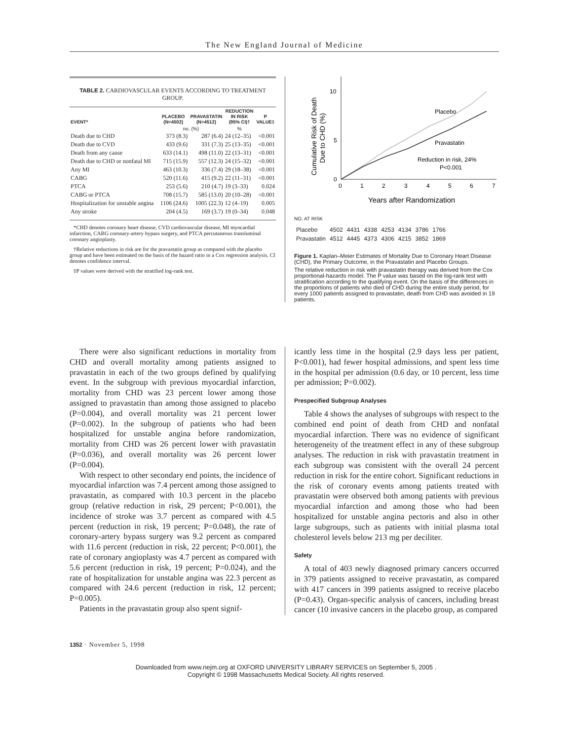The New England Journal of Medicine
TABLE 2. CARDIOVASCULAR EVENTS ACCORDING TO TREATMENT GROUP.
| EVENT* | PLACEBO (N=4502) | PRAVASTATIN (N=4512) | REDUCTION IN RISK (95% CI)† | P VALUE‡ |
| --- | --- | --- | --- | --- |
| | no. (%) | | % | |
| Death due to CHD | 373 (8.3) | 287 (6.4) | 24 (12–35) | <0.001 |
| Death due to CVD | 433 (9.6) | 331 (7.3) | 25 (13–35) | <0.001 |
| Death from any cause | 633 (14.1) | 498 (11.0) | 22 (13–31) | <0.001 |
| Death due to CHD or nonfatal MI | 715 (15.9) | 557 (12.3) | 24 (15–32) | <0.001 |
| Any MI | 463 (10.3) | 336 (7.4) | 29 (18–38) | <0.001 |
| CABG | 520 (11.6) | 415 (9.2) | 22 (11–31) | <0.001 |
| PTCA | 253 (5.6) | 210 (4.7) | 19 (3–33) | 0.024 |
| CABG or PTCA | 708 (15.7) | 585 (13.0) | 20 (10–28) | <0.001 |
| Hospitalization for unstable angina | 1106 (24.6) | 1005 (22.3) | 12 (4–19) | 0.005 |
| Any stroke | 204 (4.5) | 169 (3.7) | 19 (0–34) | 0.048 |
*CHD denotes coronary heart disease, CVD cardiovascular disease, MI myocardial infarction, CABG coronary-artery bypass surgery, and PTCA percutaneous transluminal coronary angioplasty.
†Relative reductions in risk are for the pravastatin group as compared with the placebo group and have been estimated on the basis of the hazard ratio in a Cox regression analysis. CI denotes confidence interval.
‡P values were derived with the stratified log-rank test.
Cumulative Risk of Death
Due to CHD (%)
10
5
0
0
1
2
3
4
5
6
7
Years after Randomization
Placebo
Pravastatin
Reduction in risk, 24%
P<0.001
NO. AT RISK
| Placebo | 4502 | 4431 | 4338 | 4253 | 4134 | 3786 | 1766 |
| Pravastatin | 4512 | 4445 | 4373 | 4306 | 4215 | 3852 | 1869 |
Figure 1. Kaplan–Meier Estimates of Mortality Due to Coronary Heart Disease (CHD), the Primary Outcome, in the Pravastatin and Placebo Groups.
The relative reduction in risk with pravastatin therapy was derived from the Cox proportional-hazards model. The P value was based on the log-rank test with stratification according to the qualifying event. On the basis of the differences in the proportions of patients who died of CHD during the entire study period, for every 1000 patients assigned to pravastatin, death from CHD was avoided in 19 patients.
There were also significant reductions in mortality from CHD and overall mortality among patients assigned to pravastatin in each of the two groups defined by qualifying event. In the subgroup with previous myocardial infarction, mortality from CHD was 23 percent lower among those assigned to pravastatin than among those assigned to placebo (P=0.004), and overall mortality was 21 percent lower (P=0.002). In the subgroup of patients who had been hospitalized for unstable angina before randomization, mortality from CHD was 26 percent lower with pravastatin (P=0.036), and overall mortality was 26 percent lower (P=0.004).
With respect to other secondary end points, the incidence of myocardial infarction was 7.4 percent among those assigned to pravastatin, as compared with 10.3 percent in the placebo group (relative reduction in risk, 29 percent; P<0.001), the incidence of stroke was 3.7 percent as compared with 4.5 percent (reduction in risk, 19 percent; P=0.048), the rate of coronary-artery bypass surgery was 9.2 percent as compared with 11.6 percent (reduction in risk, 22 percent; P<0.001), the rate of coronary angioplasty was 4.7 percent as compared with 5.6 percent (reduction in risk, 19 percent; P=0.024), and the rate of hospitalization for unstable angina was 22.3 percent as compared with 24.6 percent (reduction in risk, 12 percent; P=0.005).
Patients in the pravastatin group also spent signif-
icantly less time in the hospital (2.9 days less per patient, P<0.001), had fewer hospital admissions, and spent less time in the hospital per admission (0.6 day, or 10 percent, less time per admission; P=0.002).
Prespecified Subgroup Analyses
Table 4 shows the analyses of subgroups with respect to the combined end point of death from CHD and nonfatal myocardial infarction. There was no evidence of significant heterogeneity of the treatment effect in any of these subgroup analyses. The reduction in risk with pravastatin treatment in each subgroup was consistent with the overall 24 percent reduction in risk for the entire cohort. Significant reductions in the risk of coronary events among patients treated with pravastatin were observed both among patients with previous myocardial infarction and among those who had been hospitalized for unstable angina pectoris and also in other large subgroups, such as patients with initial plasma total cholesterol levels below 213 mg per deciliter.
Safety
A total of 403 newly diagnosed primary cancers occurred in 379 patients assigned to receive pravastatin, as compared with 417 cancers in 399 patients assigned to receive placebo (P=0.43). Organ-specific analysis of cancers, including breast cancer (10 invasive cancers in the placebo group, as compared
1352 · November 5, 1998
Downloaded from www.nejm.org at OXFORD UNIVERSITY LIBRARY SERVICES on September 5, 2005 .
Copyright © 1998 Massachusetts Medical Society. All rights reserved.